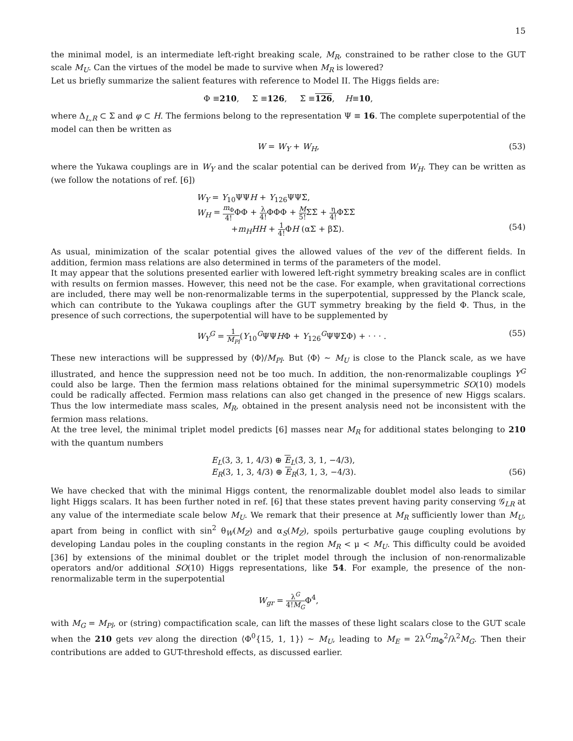15
the minimal model, is an intermediate left-right breaking scale, M<sub>R</sub>, constrained to be rather close to the GUT scale M<sub>U</sub>. Can the virtues of the model be made to survive when M<sub>R</sub> is lowered?
Let us briefly summarize the salient features with reference to Model II. The Higgs fields are:
Φ ≡ 210, Σ ≡ 126, Σ̄ ≡ 126, H ≡ 10,
where Δ<sub>L,R</sub> ⊂ Σ and φ ⊂ H. The fermions belong to the representation Ψ ≡ 16. The complete superpotential of the model can then be written as
W = W<sub>Y</sub> + W<sub>H</sub>, (53)
where the Yukawa couplings are in W<sub>Y</sub> and the scalar potential can be derived from W<sub>H</sub>. They can be written as (we follow the notations of ref. [6])
W<sub>Y</sub> = Y<sub>10</sub>ΨΨH + Y<sub>126</sub>ΨΨΣ̄,
W<sub>H</sub> = m<sub>Φ</sub> 4!ΦΦ + λ 4!ΦΦΦ + M 5!ΣΣ̄ + η 4!ΦΣΣ̄
+m<sub>H</sub>HH + 1 4!ΦH (αΣ + βΣ̄). (54)
As usual, minimization of the scalar potential gives the allowed values of the vev of the different fields. In addition, fermion mass relations are also determined in terms of the parameters of the model.
It may appear that the solutions presented earlier with lowered left-right symmetry breaking scales are in conflict with results on fermion masses. However, this need not be the case. For example, when gravitational corrections are included, there may well be non-renormalizable terms in the superpotential, suppressed by the Planck scale, which can contribute to the Yukawa couplings after the GUT symmetry breaking by the field Φ. Thus, in the presence of such corrections, the superpotential will have to be supplemented by
W<sub>Y</sub><sup>G</sup> = 1 M<sub>Pl</sub>(Y<sub>10</sub><sup>G</sup>ΨΨHΦ + Y<sub>126</sub><sup>G</sup>ΨΨΣ̄Φ) + · · · . (55)
These new interactions will be suppressed by ⟨Φ⟩/M<sub>Pl</sub>. But ⟨Φ⟩ ∼ M<sub>U</sub> is close to the Planck scale, as we have illustrated, and hence the suppression need not be too much. In addition, the non-renormalizable couplings Y<sup>G</sup> could also be large. Then the fermion mass relations obtained for the minimal supersymmetric SO(10) models could be radically affected. Fermion mass relations can also get changed in the presence of new Higgs scalars. Thus the low intermediate mass scales, M<sub>R</sub>, obtained in the present analysis need not be inconsistent with the fermion mass relations.
At the tree level, the minimal triplet model predicts [6] masses near M<sub>R</sub> for additional states belonging to 210 with the quantum numbers
E<sub>L</sub>(3, 3, 1, 4/3) ⊕ E<sub>L</sub>(3̄, 3, 1, −4/3),
E<sub>R</sub>(3, 1, 3, 4/3) ⊕ E<sub>R</sub>(3̄, 1, 3, −4/3). (56)
We have checked that with the minimal Higgs content, the renormalizable doublet model also leads to similar light Higgs scalars. It has been further noted in ref. [6] that these states prevent having parity conserving 𝒢<sub>LR</sub> at any value of the intermediate scale below M<sub>U</sub>. We remark that their presence at M<sub>R</sub> sufficiently lower than M<sub>U</sub>, apart from being in conflict with sin<sup>2</sup> θ<sub>W</sub>(M<sub>Z</sub>) and α<sub>S</sub>(M<sub>Z</sub>), spoils perturbative gauge coupling evolutions by developing Landau poles in the coupling constants in the region M<sub>R</sub> < μ < M<sub>U</sub>. This difficulty could be avoided [36] by extensions of the minimal doublet or the triplet model through the inclusion of non-renormalizable operators and/or additional SO(10) Higgs representations, like 54. For example, the presence of the non-renormalizable term in the superpotential
W<sub>gr</sub> = λ<sup>G</sup> 4!M<sub>G</sub>Φ<sup>4</sup>,
with M<sub>G</sub> = M<sub>Pl</sub>, or (string) compactification scale, can lift the masses of these light scalars close to the GUT scale when the 210 gets vev along the direction ⟨Φ<sup>0</sup>{15, 1, 1}⟩ ∼ M<sub>U</sub>, leading to M<sub>E</sub> = 2λ<sup>G</sup>m<sub>Φ</sub><sup>2</sup>/λ<sup>2</sup>M<sub>G</sub>. Then their contributions are added to GUT-threshold effects, as discussed earlier.